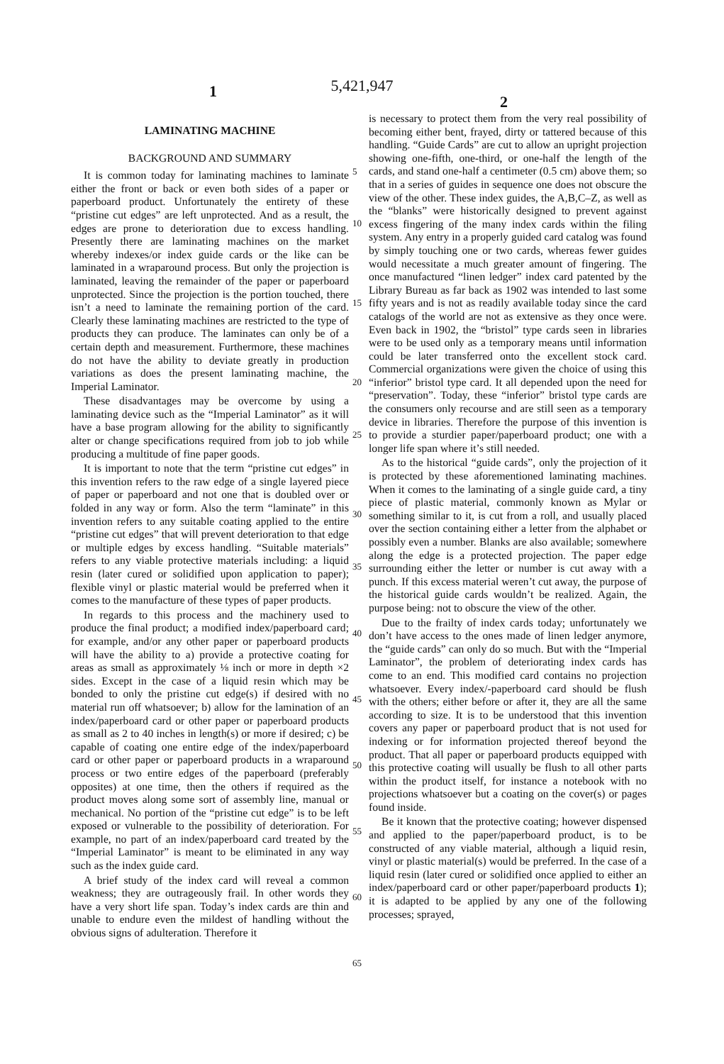5,421,947 1
2
LAMINATING MACHINE
BACKGROUND AND SUMMARY
It is common today for laminating machines to laminate either the front or back or even both sides of a paper or paperboard product. Unfortunately the entirety of these “pristine cut edges” are left unprotected. And as a result, the edges are prone to deterioration due to excess handling. Presently there are laminating machines on the market whereby indexes/or index guide cards or the like can be laminated in a wraparound process. But only the projection is laminated, leaving the remainder of the paper or paperboard unprotected. Since the projection is the portion touched, there isn’t a need to laminate the remaining portion of the card. Clearly these laminating machines are restricted to the type of products they can produce. The laminates can only be of a certain depth and measurement. Furthermore, these machines do not have the ability to deviate greatly in production variations as does the present laminating machine, the Imperial Laminator.
These disadvantages may be overcome by using a laminating device such as the “Imperial Laminator” as it will have a base program allowing for the ability to significantly alter or change specifications required from job to job while producing a multitude of fine paper goods.
It is important to note that the term “pristine cut edges” in this invention refers to the raw edge of a single layered piece of paper or paperboard and not one that is doubled over or folded in any way or form. Also the term “laminate” in this invention refers to any suitable coating applied to the entire “pristine cut edges” that will prevent deterioration to that edge or multiple edges by excess handling. “Suitable materials” refers to any viable protective materials including: a liquid resin (later cured or solidified upon application to paper); flexible vinyl or plastic material would be preferred when it comes to the manufacture of these types of paper products.
In regards to this process and the machinery used to produce the final product; a modified index/paperboard card; for example, and/or any other paper or paperboard products will have the ability to a) provide a protective coating for areas as small as approximately ⅛ inch or more in depth ×2 sides. Except in the case of a liquid resin which may be bonded to only the pristine cut edge(s) if desired with no material run off whatsoever; b) allow for the lamination of an index/paperboard card or other paper or paperboard products as small as 2 to 40 inches in length(s) or more if desired; c) be capable of coating one entire edge of the index/paperboard card or other paper or paperboard products in a wraparound process or two entire edges of the paperboard (preferably opposites) at one time, then the others if required as the product moves along some sort of assembly line, manual or mechanical. No portion of the “pristine cut edge” is to be left exposed or vulnerable to the possibility of deterioration. For example, no part of an index/paperboard card treated by the “Imperial Laminator” is meant to be eliminated in any way such as the index guide card.
A brief study of the index card will reveal a common weakness; they are outrageously frail. In other words they have a very short life span. Today’s index cards are thin and unable to endure even the mildest of handling without the obvious signs of adulteration. Therefore it
5
10
15
20
25
30
35
40
45
50
55
60
65
is necessary to protect them from the very real possibility of becoming either bent, frayed, dirty or tattered because of this handling. “Guide Cards” are cut to allow an upright projection showing one-fifth, one-third, or one-half the length of the cards, and stand one-half a centimeter (0.5 cm) above them; so that in a series of guides in sequence one does not obscure the view of the other. These index guides, the A,B,C–Z, as well as the “blanks” were historically designed to prevent against excess fingering of the many index cards within the filing system. Any entry in a properly guided card catalog was found by simply touching one or two cards, whereas fewer guides would necessitate a much greater amount of fingering. The once manufactured “linen ledger” index card patented by the Library Bureau as far back as 1902 was intended to last some fifty years and is not as readily available today since the card catalogs of the world are not as extensive as they once were. Even back in 1902, the “bristol” type cards seen in libraries were to be used only as a temporary means until information could be later transferred onto the excellent stock card. Commercial organizations were given the choice of using this “inferior” bristol type card. It all depended upon the need for “preservation”. Today, these “inferior” bristol type cards are the consumers only recourse and are still seen as a temporary device in libraries. Therefore the purpose of this invention is to provide a sturdier paper/paperboard product; one with a longer life span where it’s still needed.
As to the historical “guide cards”, only the projection of it is protected by these aforementioned laminating machines. When it comes to the laminating of a single guide card, a tiny piece of plastic material, commonly known as Mylar or something similar to it, is cut from a roll, and usually placed over the section containing either a letter from the alphabet or possibly even a number. Blanks are also available; somewhere along the edge is a protected projection. The paper edge surrounding either the letter or number is cut away with a punch. If this excess material weren’t cut away, the purpose of the historical guide cards wouldn’t be realized. Again, the purpose being: not to obscure the view of the other.
Due to the frailty of index cards today; unfortunately we don’t have access to the ones made of linen ledger anymore, the “guide cards” can only do so much. But with the “Imperial Laminator”, the problem of deteriorating index cards has come to an end. This modified card contains no projection whatsoever. Every index/-paperboard card should be flush with the others; either before or after it, they are all the same according to size. It is to be understood that this invention covers any paper or paperboard product that is not used for indexing or for information projected thereof beyond the product. That all paper or paperboard products equipped with this protective coating will usually be flush to all other parts within the product itself, for instance a notebook with no projections whatsoever but a coating on the cover(s) or pages found inside.
Be it known that the protective coating; however dispensed and applied to the paper/paperboard product, is to be constructed of any viable material, although a liquid resin, vinyl or plastic material(s) would be preferred. In the case of a liquid resin (later cured or solidified once applied to either an index/paperboard card or other paper/paperboard products 1); it is adapted to be applied by any one of the following processes; sprayed,